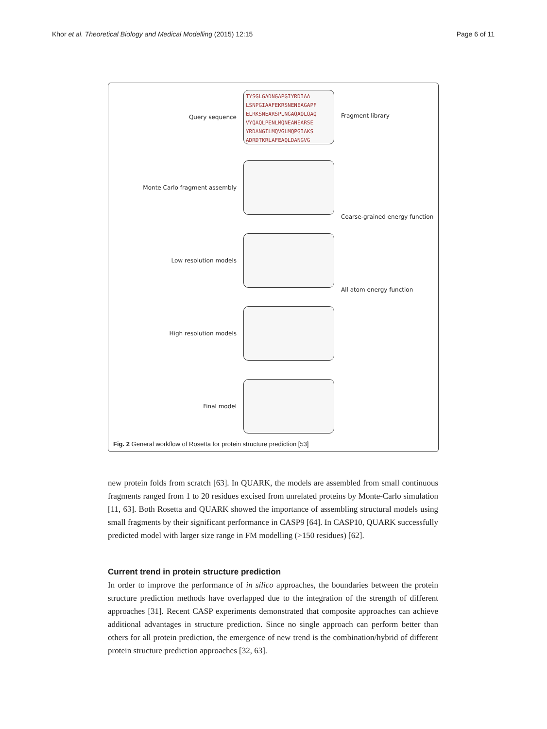Khor et al. Theoretical Biology and Medical Modelling (2015) 12:15 Page 6 of 11
Query sequence
TYSGLGADNGAPGIYRDIAA
LSNPGIAAFEKRSNENEAGAPF
ELRKSNEARSPLNGAQAQLQAQ
VYQAQLPENLMQNEANEARSE
YRDANGILMQVGLMQPGIAKS
ADRDTKRLAFEAQLDANGVG
Fragment library
Monte Carlo fragment assembly
Coarse-grained energy function
Low resolution models
All atom energy function
High resolution models
Final model
Fig. 2 General workflow of Rosetta for protein structure prediction [53]
new protein folds from scratch [63]. In QUARK, the models are assembled from small continuous fragments ranged from 1 to 20 residues excised from unrelated proteins by Monte-Carlo simulation [11, 63]. Both Rosetta and QUARK showed the importance of assembling structural models using small fragments by their significant performance in CASP9 [64]. In CASP10, QUARK successfully predicted model with larger size range in FM modelling (>150 residues) [62].
Current trend in protein structure prediction
In order to improve the performance of in silico approaches, the boundaries between the protein structure prediction methods have overlapped due to the integration of the strength of different approaches [31]. Recent CASP experiments demonstrated that composite approaches can achieve additional advantages in structure prediction. Since no single approach can perform better than others for all protein prediction, the emergence of new trend is the combination/hybrid of different protein structure prediction approaches [32, 63].